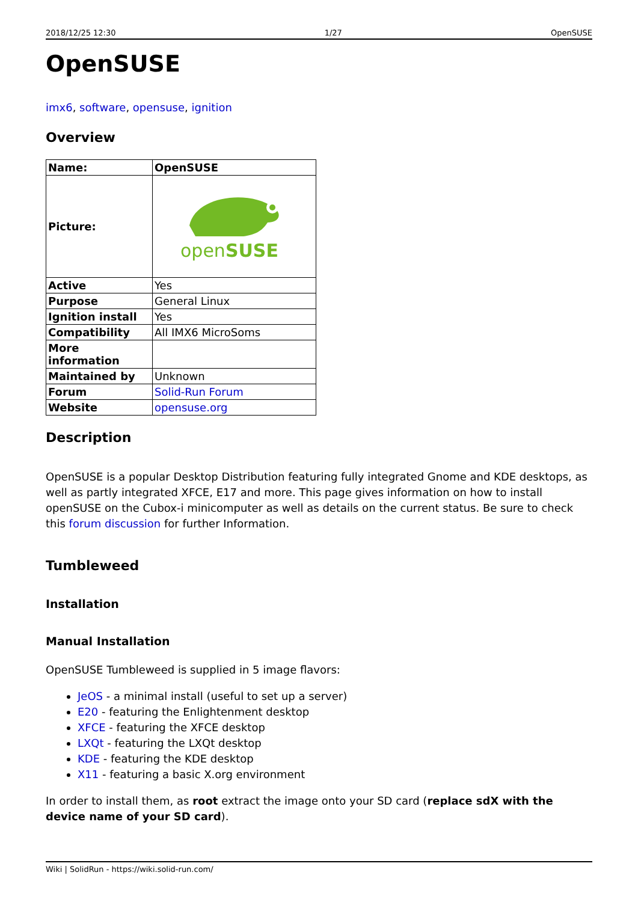2018/12/25 12:30 1/27 OpenSUSE
OpenSUSE
imx6, software, opensuse, ignition
Overview
| Name: | OpenSUSE |
| --- | --- |
| Picture: | open SUSE |
| Active | Yes |
| Purpose | General Linux |
| Ignition install | Yes |
| Compatibility | All IMX6 MicroSoms |
| More information | |
| Maintained by | Unknown |
| Forum | Solid-Run Forum |
| Website | opensuse.org |
Description
OpenSUSE is a popular Desktop Distribution featuring fully integrated Gnome and KDE desktops, as well as partly integrated XFCE, E17 and more. This page gives information on how to install openSUSE on the Cubox-i minicomputer as well as details on the current status. Be sure to check this forum discussion for further Information.
Tumbleweed
Installation
Manual Installation
OpenSUSE Tumbleweed is supplied in 5 image flavors:
JeOS - a minimal install (useful to set up a server)
E20 - featuring the Enlightenment desktop
XFCE - featuring the XFCE desktop
LXQt - featuring the LXQt desktop
KDE - featuring the KDE desktop
X11 - featuring a basic X.org environment
In order to install them, as root extract the image onto your SD card (replace sdX with the device name of your SD card).
Wiki | SolidRun - https://wiki.solid-run.com/